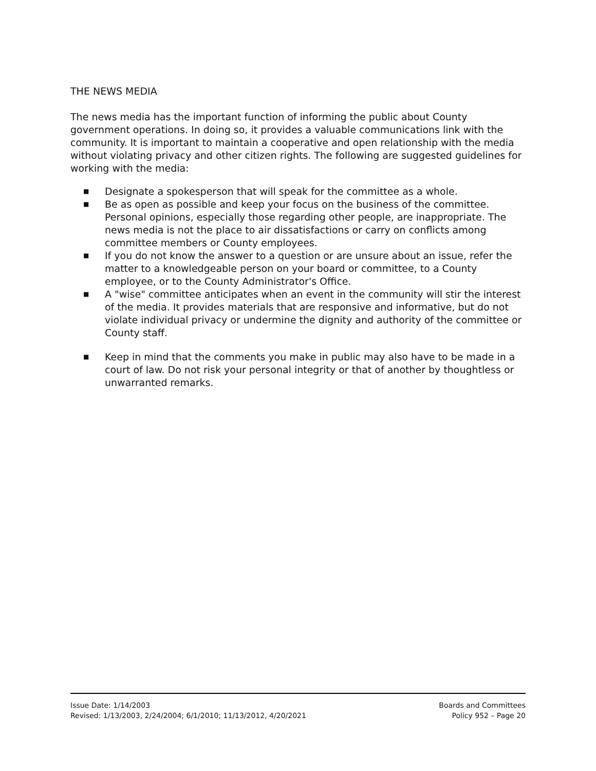THE NEWS MEDIA
The news media has the important function of informing the public about County government operations. In doing so, it provides a valuable communications link with the community. It is important to maintain a cooperative and open relationship with the media without violating privacy and other citizen rights. The following are suggested guidelines for working with the media:
■ Designate a spokesperson that will speak for the committee as a whole.
■ Be as open as possible and keep your focus on the business of the committee. Personal opinions, especially those regarding other people, are inappropriate. The news media is not the place to air dissatisfactions or carry on conflicts among committee members or County employees.
■ If you do not know the answer to a question or are unsure about an issue, refer the matter to a knowledgeable person on your board or committee, to a County employee, or to the County Administrator's Office.
■ A "wise" committee anticipates when an event in the community will stir the interest of the media. It provides materials that are responsive and informative, but do not violate individual privacy or undermine the dignity and authority of the committee or County staff.
■ Keep in mind that the comments you make in public may also have to be made in a court of law. Do not risk your personal integrity or that of another by thoughtless or unwarranted remarks.
Issue Date: 1/14/2003
Revised: 1/13/2003, 2/24/2004; 6/1/2010; 11/13/2012, 4/20/2021
Boards and Committees
Policy 952 – Page 20